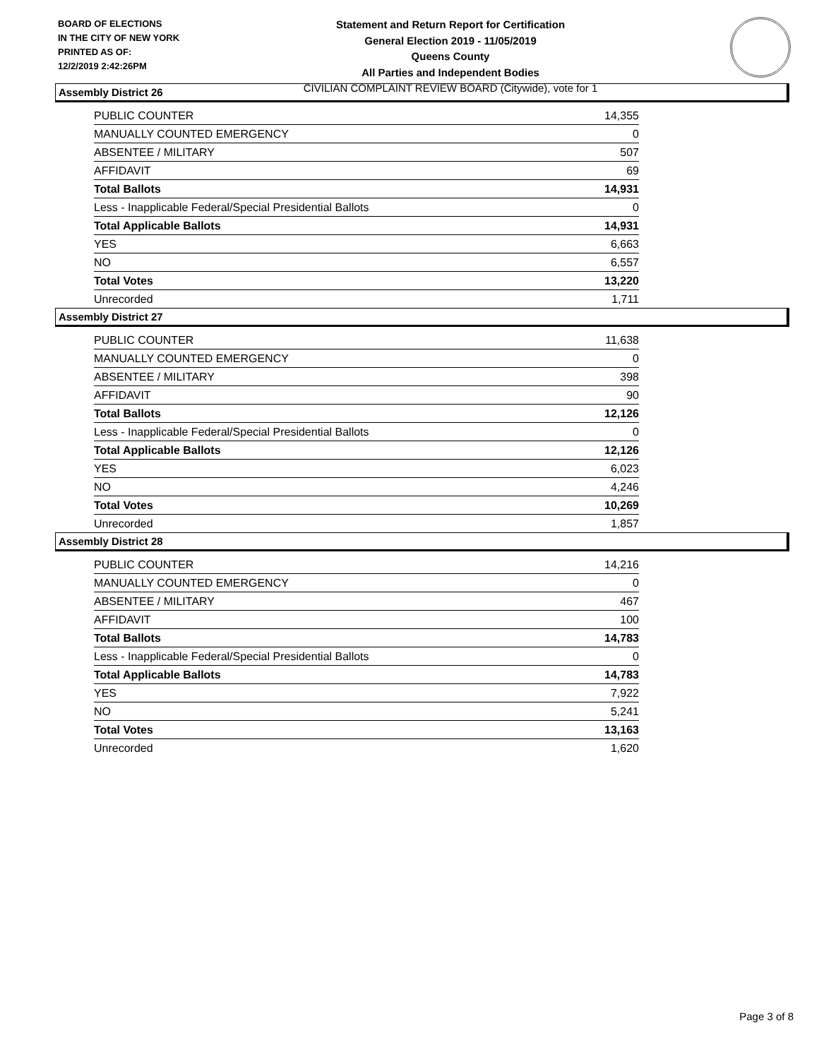BOARD OF ELECTIONS
IN THE CITY OF NEW YORK
PRINTED AS OF:
12/2/2019 2:42:26PM
Statement and Return Report for Certification
General Election 2019 - 11/05/2019
Queens County
All Parties and Independent Bodies
CIVILIAN COMPLAINT REVIEW BOARD (Citywide), vote for 1
Assembly District 26
| PUBLIC COUNTER | 14,355 |
| MANUALLY COUNTED EMERGENCY | 0 |
| ABSENTEE / MILITARY | 507 |
| AFFIDAVIT | 69 |
| Total Ballots | 14,931 |
| Less - Inapplicable Federal/Special Presidential Ballots | 0 |
| Total Applicable Ballots | 14,931 |
| YES | 6,663 |
| NO | 6,557 |
| Total Votes | 13,220 |
| Unrecorded | 1,711 |
Assembly District 27
| PUBLIC COUNTER | 11,638 |
| MANUALLY COUNTED EMERGENCY | 0 |
| ABSENTEE / MILITARY | 398 |
| AFFIDAVIT | 90 |
| Total Ballots | 12,126 |
| Less - Inapplicable Federal/Special Presidential Ballots | 0 |
| Total Applicable Ballots | 12,126 |
| YES | 6,023 |
| NO | 4,246 |
| Total Votes | 10,269 |
| Unrecorded | 1,857 |
Assembly District 28
| PUBLIC COUNTER | 14,216 |
| MANUALLY COUNTED EMERGENCY | 0 |
| ABSENTEE / MILITARY | 467 |
| AFFIDAVIT | 100 |
| Total Ballots | 14,783 |
| Less - Inapplicable Federal/Special Presidential Ballots | 0 |
| Total Applicable Ballots | 14,783 |
| YES | 7,922 |
| NO | 5,241 |
| Total Votes | 13,163 |
| Unrecorded | 1,620 |
Page 3 of 8